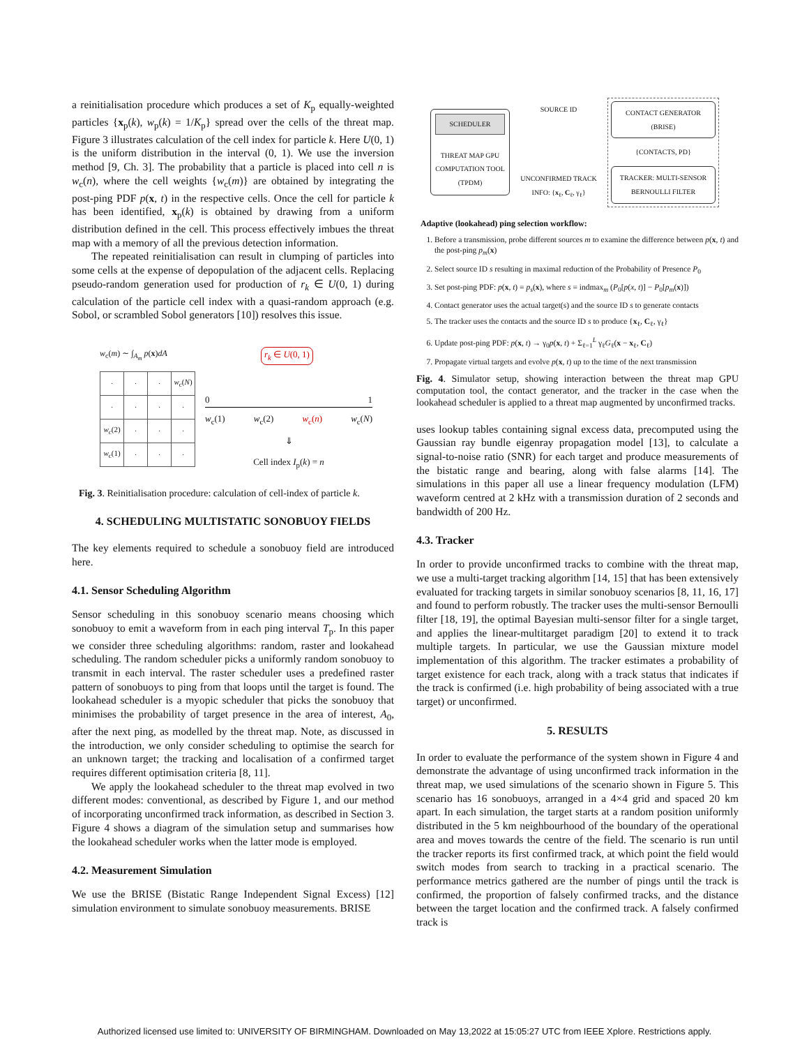a reinitialisation procedure which produces a set of K<sub>p</sub> equally-weighted particles {x<sub>p</sub>(k), w<sub>p</sub>(k) = 1/K<sub>p</sub>} spread over the cells of the threat map. Figure 3 illustrates calculation of the cell index for particle k. Here U(0, 1) is the uniform distribution in the interval (0, 1). We use the inversion method [9, Ch. 3]. The probability that a particle is placed into cell n is w<sub>c</sub>(n), where the cell weights {w<sub>c</sub>(m)} are obtained by integrating the post-ping PDF p(x, t) in the respective cells. Once the cell for particle k has been identified, x<sub>p</sub>(k) is obtained by drawing from a uniform distribution defined in the cell. This process effectively imbues the threat map with a memory of all the previous detection information.
The repeated reinitialisation can result in clumping of particles into some cells at the expense of depopulation of the adjacent cells. Replacing pseudo-random generation used for production of r<sub>k</sub> ∈ U(0, 1) during calculation of the particle cell index with a quasi-random approach (e.g. Sobol, or scrambled Sobol generators [10]) resolves this issue.
w<sub>c</sub>(m) ∼ ∫<sub>A<sub>m</sub></sub> p(x)dA
| · | · | · | w<sub>c</sub>( N ) |
| · | · | · | · |
| w<sub>c</sub>(2) | · | · | · |
| w<sub>c</sub>(1) | · | · | · |
r<sub>k</sub> ∈ U(0, 1)
0 1
w<sub>c</sub>(1) w<sub>c</sub>(2) w<sub>c</sub>(n) w<sub>c</sub>(N)
⇓
Cell index I<sub>p</sub>(k) = n
Fig. 3. Reinitialisation procedure: calculation of cell-index of particle k.
4. SCHEDULING MULTISTATIC SONOBUOY FIELDS
The key elements required to schedule a sonobuoy field are introduced here.
4.1. Sensor Scheduling Algorithm
Sensor scheduling in this sonobuoy scenario means choosing which sonobuoy to emit a waveform from in each ping interval T<sub>p</sub>. In this paper we consider three scheduling algorithms: random, raster and lookahead scheduling. The random scheduler picks a uniformly random sonobuoy to transmit in each interval. The raster scheduler uses a predefined raster pattern of sonobuoys to ping from that loops until the target is found. The lookahead scheduler is a myopic scheduler that picks the sonobuoy that minimises the probability of target presence in the area of interest, A<sub>0</sub>, after the next ping, as modelled by the threat map. Note, as discussed in the introduction, we only consider scheduling to optimise the search for an unknown target; the tracking and localisation of a confirmed target requires different optimisation criteria [8, 11].
We apply the lookahead scheduler to the threat map evolved in two different modes: conventional, as described by Figure 1, and our method of incorporating unconfirmed track information, as described in Section 3. Figure 4 shows a diagram of the simulation setup and summarises how the lookahead scheduler works when the latter mode is employed.
4.2. Measurement Simulation
We use the BRISE (Bistatic Range Independent Signal Excess) [12] simulation environment to simulate sonobuoy measurements. BRISE
SCHEDULER
THREAT MAP GPU COMPUTATION TOOL (TPDM)
SOURCE ID
UNCONFIRMED TRACK INFO: {x<sub>ℓ</sub>, C<sub>ℓ</sub>, γ<sub>ℓ</sub>}
CONTACT GENERATOR (BRISE)
{CONTACTS, PD}
TRACKER: MULTI-SENSOR BERNOULLI FILTER
Adaptive (lookahead) ping selection workflow:
1. Before a transmission, probe different sources m to examine the difference between p(x, t) and the post-ping p<sub>m</sub>(x)
2. Select source ID s resulting in maximal reduction of the Probability of Presence P<sub>0</sub>
3. Set post-ping PDF: p(x, t) = p<sub>s</sub>(x), where s = indmax<sub>m</sub> (P<sub>0</sub>[p(x, t)] − P<sub>0</sub>[p<sub>m</sub>(x)])
4. Contact generator uses the actual target(s) and the source ID s to generate contacts
5. The tracker uses the contacts and the source ID s to produce {x<sub>ℓ</sub>, C<sub>ℓ</sub>, γ<sub>ℓ</sub>}
6. Update post-ping PDF: p(x, t) → γ<sub>0</sub>p(x, t) + Σ<sub>ℓ=1</sub><sup>L</sup> γ<sub>ℓ</sub>G<sub>ℓ</sub>(x − x<sub>ℓ</sub>, C<sub>ℓ</sub>)
7. Propagate virtual targets and evolve p(x, t) up to the time of the next transmission
Fig. 4. Simulator setup, showing interaction between the threat map GPU computation tool, the contact generator, and the tracker in the case when the lookahead scheduler is applied to a threat map augmented by unconfirmed tracks.
uses lookup tables containing signal excess data, precomputed using the Gaussian ray bundle eigenray propagation model [13], to calculate a signal-to-noise ratio (SNR) for each target and produce measurements of the bistatic range and bearing, along with false alarms [14]. The simulations in this paper all use a linear frequency modulation (LFM) waveform centred at 2 kHz with a transmission duration of 2 seconds and bandwidth of 200 Hz.
4.3. Tracker
In order to provide unconfirmed tracks to combine with the threat map, we use a multi-target tracking algorithm [14, 15] that has been extensively evaluated for tracking targets in similar sonobuoy scenarios [8, 11, 16, 17] and found to perform robustly. The tracker uses the multi-sensor Bernoulli filter [18, 19], the optimal Bayesian multi-sensor filter for a single target, and applies the linear-multitarget paradigm [20] to extend it to track multiple targets. In particular, we use the Gaussian mixture model implementation of this algorithm. The tracker estimates a probability of target existence for each track, along with a track status that indicates if the track is confirmed (i.e. high probability of being associated with a true target) or unconfirmed.
5. RESULTS
In order to evaluate the performance of the system shown in Figure 4 and demonstrate the advantage of using unconfirmed track information in the threat map, we used simulations of the scenario shown in Figure 5. This scenario has 16 sonobuoys, arranged in a 4×4 grid and spaced 20 km apart. In each simulation, the target starts at a random position uniformly distributed in the 5 km neighbourhood of the boundary of the operational area and moves towards the centre of the field. The scenario is run until the tracker reports its first confirmed track, at which point the field would switch modes from search to tracking in a practical scenario. The performance metrics gathered are the number of pings until the track is confirmed, the proportion of falsely confirmed tracks, and the distance between the target location and the confirmed track. A falsely confirmed track is
Authorized licensed use limited to: UNIVERSITY OF BIRMINGHAM. Downloaded on May 13,2022 at 15:05:27 UTC from IEEE Xplore. Restrictions apply.